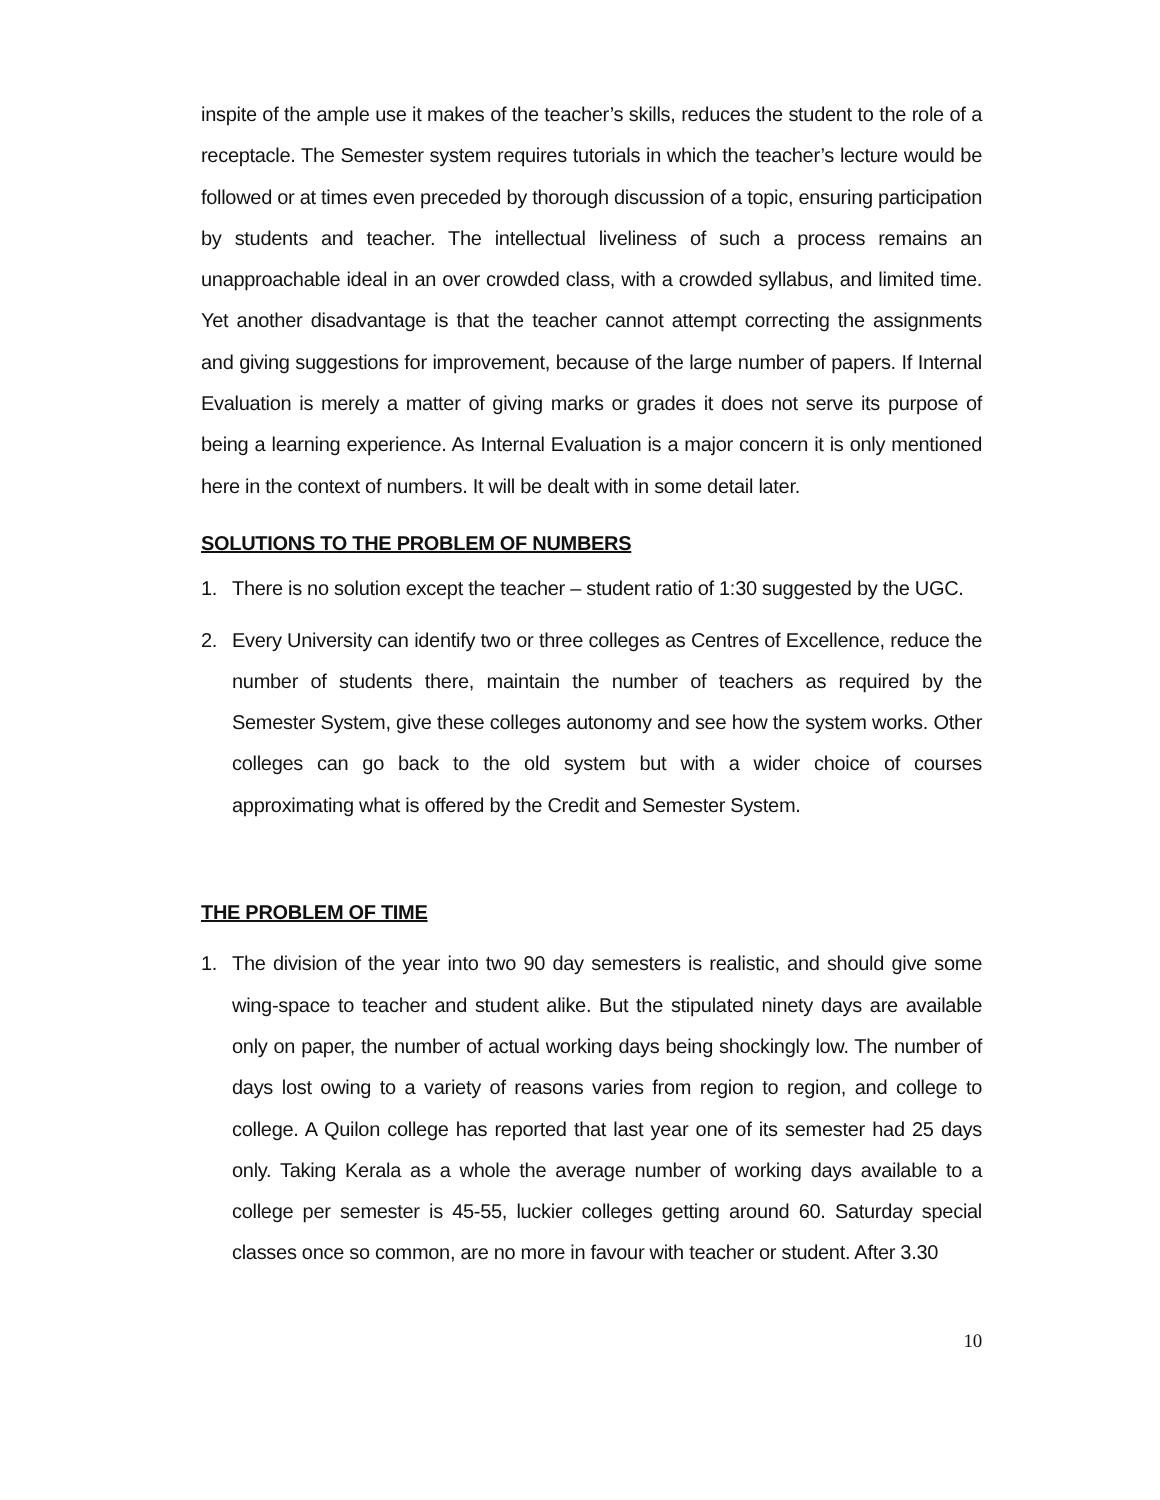inspite of the ample use it makes of the teacher’s skills, reduces the student to the role of a receptacle. The Semester system requires tutorials in which the teacher’s lecture would be followed or at times even preceded by thorough discussion of a topic, ensuring participation by students and teacher. The intellectual liveliness of such a process remains an unapproachable ideal in an over crowded class, with a crowded syllabus, and limited time. Yet another disadvantage is that the teacher cannot attempt correcting the assignments and giving suggestions for improvement, because of the large number of papers. If Internal Evaluation is merely a matter of giving marks or grades it does not serve its purpose of being a learning experience. As Internal Evaluation is a major concern it is only mentioned here in the context of numbers. It will be dealt with in some detail later.
SOLUTIONS TO THE PROBLEM OF NUMBERS
1. There is no solution except the teacher – student ratio of 1:30 suggested by the UGC.
2. Every University can identify two or three colleges as Centres of Excellence, reduce the number of students there, maintain the number of teachers as required by the Semester System, give these colleges autonomy and see how the system works. Other colleges can go back to the old system but with a wider choice of courses approximating what is offered by the Credit and Semester System.
THE PROBLEM OF TIME
1. The division of the year into two 90 day semesters is realistic, and should give some wing-space to teacher and student alike. But the stipulated ninety days are available only on paper, the number of actual working days being shockingly low. The number of days lost owing to a variety of reasons varies from region to region, and college to college. A Quilon college has reported that last year one of its semester had 25 days only. Taking Kerala as a whole the average number of working days available to a college per semester is 45-55, luckier colleges getting around 60. Saturday special classes once so common, are no more in favour with teacher or student. After 3.30
10